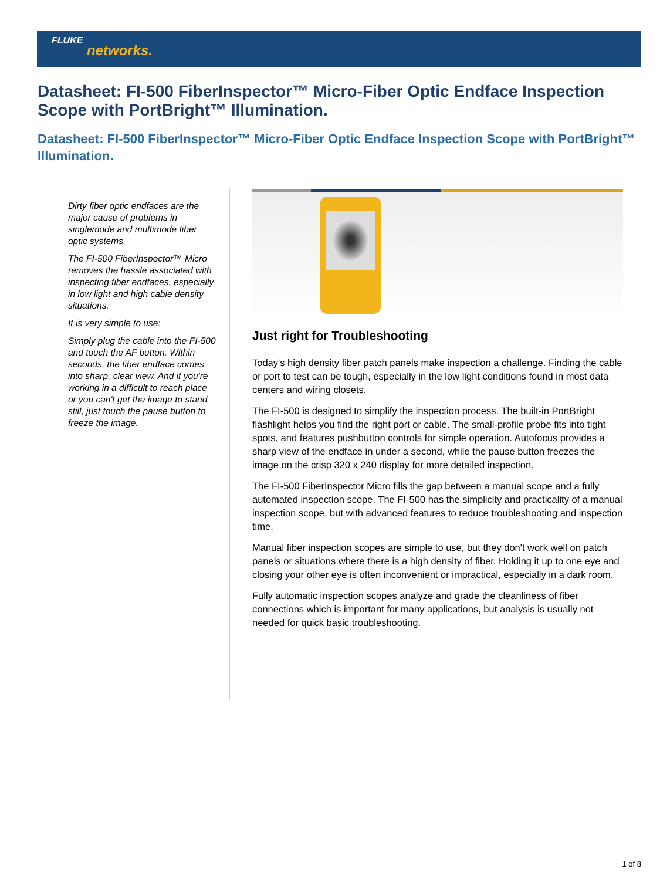FLUKE
networks.
Datasheet: FI-500 FiberInspector™ Micro-Fiber Optic Endface Inspection Scope with PortBright™ Illumination.
Datasheet: FI-500 FiberInspector™ Micro-Fiber Optic Endface Inspection Scope with PortBright™ Illumination.
Dirty fiber optic endfaces are the major cause of problems in singlemode and multimode fiber optic systems.
The FI-500 FiberInspector™ Micro removes the hassle associated with inspecting fiber endfaces, especially in low light and high cable density situations.
It is very simple to use:
Simply plug the cable into the FI-500 and touch the AF button. Within seconds, the fiber endface comes into sharp, clear view. And if you're working in a difficult to reach place or you can't get the image to stand still, just touch the pause button to freeze the image.
Just right for Troubleshooting
Today's high density fiber patch panels make inspection a challenge. Finding the cable or port to test can be tough, especially in the low light conditions found in most data centers and wiring closets.
The FI-500 is designed to simplify the inspection process. The built-in PortBright flashlight helps you find the right port or cable. The small-profile probe fits into tight spots, and features pushbutton controls for simple operation. Autofocus provides a sharp view of the endface in under a second, while the pause button freezes the image on the crisp 320 x 240 display for more detailed inspection.
The FI-500 FiberInspector Micro fills the gap between a manual scope and a fully automated inspection scope. The FI-500 has the simplicity and practicality of a manual inspection scope, but with advanced features to reduce troubleshooting and inspection time.
Manual fiber inspection scopes are simple to use, but they don't work well on patch panels or situations where there is a high density of fiber. Holding it up to one eye and closing your other eye is often inconvenient or impractical, especially in a dark room.
Fully automatic inspection scopes analyze and grade the cleanliness of fiber connections which is important for many applications, but analysis is usually not needed for quick basic troubleshooting.
1 of 8